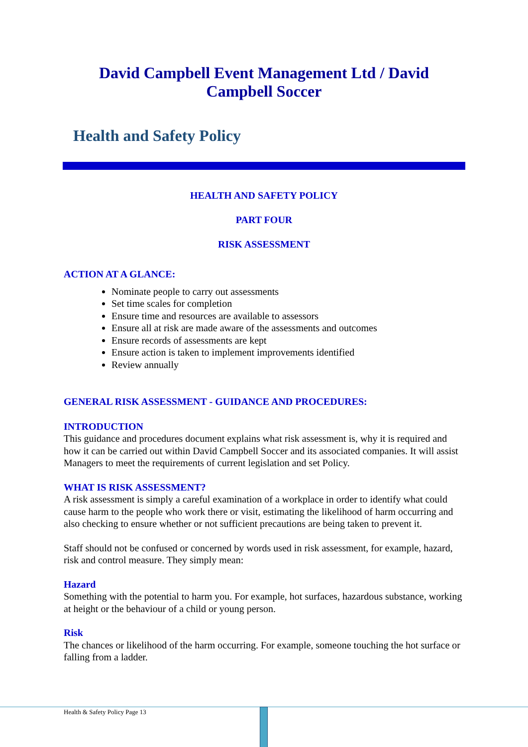David Campbell Event Management Ltd / David
Campbell Soccer
Health and Safety Policy
HEALTH AND SAFETY POLICY
PART FOUR
RISK ASSESSMENT
ACTION AT A GLANCE:
Nominate people to carry out assessments
Set time scales for completion
Ensure time and resources are available to assessors
Ensure all at risk are made aware of the assessments and outcomes
Ensure records of assessments are kept
Ensure action is taken to implement improvements identified
Review annually
GENERAL RISK ASSESSMENT - GUIDANCE AND PROCEDURES:
INTRODUCTION
This guidance and procedures document explains what risk assessment is, why it is required and how it can be carried out within David Campbell Soccer and its associated companies. It will assist Managers to meet the requirements of current legislation and set Policy.
WHAT IS RISK ASSESSMENT?
A risk assessment is simply a careful examination of a workplace in order to identify what could cause harm to the people who work there or visit, estimating the likelihood of harm occurring and also checking to ensure whether or not sufficient precautions are being taken to prevent it.
Staff should not be confused or concerned by words used in risk assessment, for example, hazard, risk and control measure. They simply mean:
Hazard
Something with the potential to harm you. For example, hot surfaces, hazardous substance, working at height or the behaviour of a child or young person.
Risk
The chances or likelihood of the harm occurring. For example, someone touching the hot surface or falling from a ladder.
Health & Safety Policy Page 13